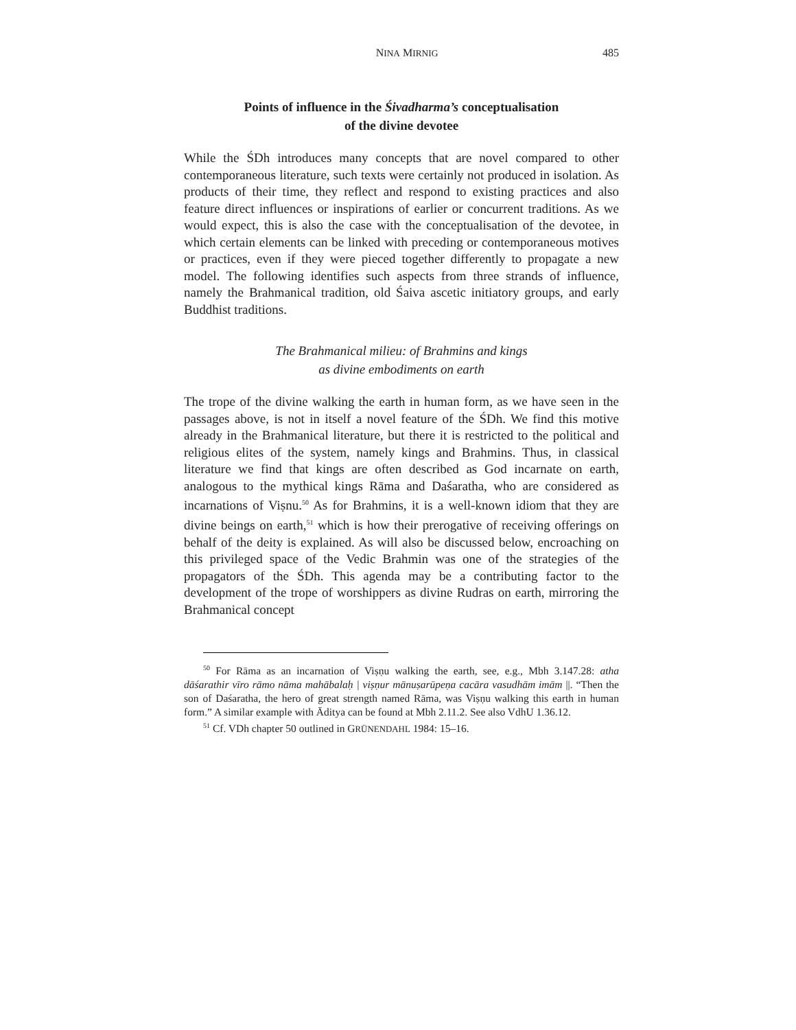NINA MIRNIG 485
Points of influence in the Śivadharma’s conceptualisation
of the divine devotee
While the ŚDh introduces many concepts that are novel compared to other contemporaneous literature, such texts were certainly not produced in isolation. As products of their time, they reflect and respond to existing practices and also feature direct influences or inspirations of earlier or concurrent traditions. As we would expect, this is also the case with the conceptualisation of the devotee, in which certain elements can be linked with preceding or contemporaneous motives or practices, even if they were pieced together differently to propagate a new model. The following identifies such aspects from three strands of influence, namely the Brahmanical tradition, old Śaiva ascetic initiatory groups, and early Buddhist traditions.
The Brahmanical milieu: of Brahmins and kings
as divine embodiments on earth
The trope of the divine walking the earth in human form, as we have seen in the passages above, is not in itself a novel feature of the ŚDh. We find this motive already in the Brahmanical literature, but there it is restricted to the political and religious elites of the system, namely kings and Brahmins. Thus, in classical literature we find that kings are often described as God incarnate on earth, analogous to the mythical kings Rāma and Daśaratha, who are considered as incarnations of Viṣnu.<sup>50</sup> As for Brahmins, it is a well-known idiom that they are divine beings on earth,<sup>51</sup> which is how their prerogative of receiving offerings on behalf of the deity is explained. As will also be discussed below, encroaching on this privileged space of the Vedic Brahmin was one of the strategies of the propagators of the ŚDh. This agenda may be a contributing factor to the development of the trope of worshippers as divine Rudras on earth, mirroring the Brahmanical concept
<sup>50</sup> For Rāma as an incarnation of Viṣṇu walking the earth, see, e.g., Mbh 3.147.28: atha dāśarathir vīro rāmo nāma mahābalaḥ | viṣṇur mānuṣarūpeṇa cacāra vasudhām imām ||. “Then the son of Daśaratha, the hero of great strength named Rāma, was Viṣṇu walking this earth in human form.” A similar example with Āditya can be found at Mbh 2.11.2. See also VdhU 1.36.12.
<sup>51</sup> Cf. VDh chapter 50 outlined in GRÜNENDAHL 1984: 15–16.